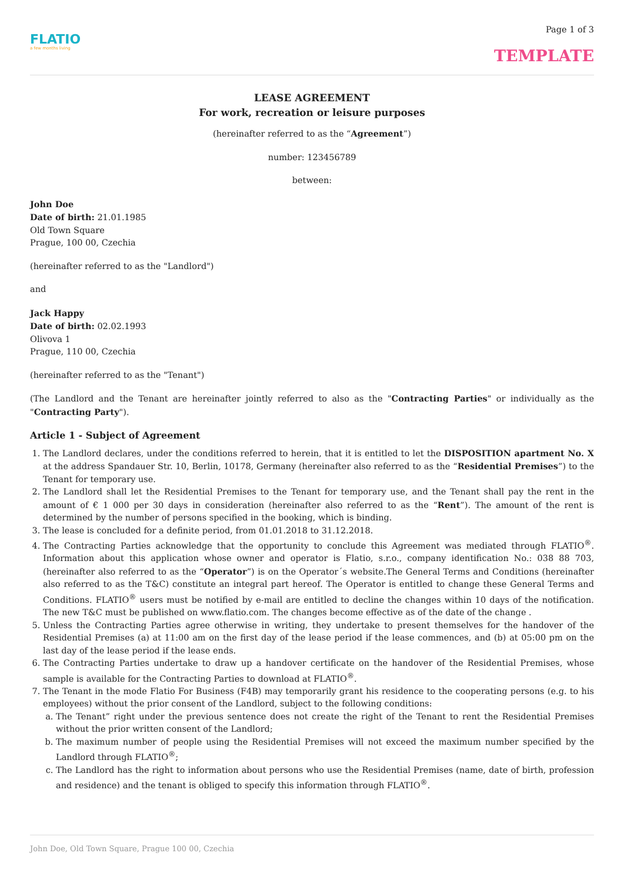FLATIO
a few months living
Page 1 of 3
TEMPLATE
LEASE AGREEMENT
For work, recreation or leisure purposes
(hereinafter referred to as the “Agreement”)
number: 123456789
between:
John Doe
Date of birth: 21.01.1985
Old Town Square
Prague, 100 00, Czechia
(hereinafter referred to as the "Landlord")
and
Jack Happy
Date of birth: 02.02.1993
Olivova 1
Prague, 110 00, Czechia
(hereinafter referred to as the "Tenant")
(The Landlord and the Tenant are hereinafter jointly referred to also as the "Contracting Parties" or individually as the "Contracting Party").
Article 1 - Subject of Agreement
1. The Landlord declares, under the conditions referred to herein, that it is entitled to let the DISPOSITION apartment No. X at the address Spandauer Str. 10, Berlin, 10178, Germany (hereinafter also referred to as the “Residential Premises”) to the Tenant for temporary use.
2. The Landlord shall let the Residential Premises to the Tenant for temporary use, and the Tenant shall pay the rent in the amount of € 1 000 per 30 days in consideration (hereinafter also referred to as the “Rent”). The amount of the rent is determined by the number of persons specified in the booking, which is binding.
3. The lease is concluded for a definite period, from 01.01.2018 to 31.12.2018.
4. The Contracting Parties acknowledge that the opportunity to conclude this Agreement was mediated through FLATIO<sup>®</sup>. Information about this application whose owner and operator is Flatio, s.r.o., company identification No.: 038 88 703, (hereinafter also referred to as the “Operator”) is on the Operator´s website.The General Terms and Conditions (hereinafter also referred to as the T&C) constitute an integral part hereof. The Operator is entitled to change these General Terms and Conditions. FLATIO<sup>®</sup> users must be notified by e-mail are entitled to decline the changes within 10 days of the notification. The new T&C must be published on www.flatio.com. The changes become effective as of the date of the change .
5. Unless the Contracting Parties agree otherwise in writing, they undertake to present themselves for the handover of the Residential Premises (a) at 11:00 am on the first day of the lease period if the lease commences, and (b) at 05:00 pm on the last day of the lease period if the lease ends.
6. The Contracting Parties undertake to draw up a handover certificate on the handover of the Residential Premises, whose sample is available for the Contracting Parties to download at FLATIO<sup>®</sup>.
7. The Tenant in the mode Flatio For Business (F4B) may temporarily grant his residence to the cooperating persons (e.g. to his employees) without the prior consent of the Landlord, subject to the following conditions:
a. The Tenant” right under the previous sentence does not create the right of the Tenant to rent the Residential Premises without the prior written consent of the Landlord;
b. The maximum number of people using the Residential Premises will not exceed the maximum number specified by the Landlord through FLATIO<sup>®</sup>;
c. The Landlord has the right to information about persons who use the Residential Premises (name, date of birth, profession and residence) and the tenant is obliged to specify this information through FLATIO<sup>®</sup>.
John Doe, Old Town Square, Prague 100 00, Czechia